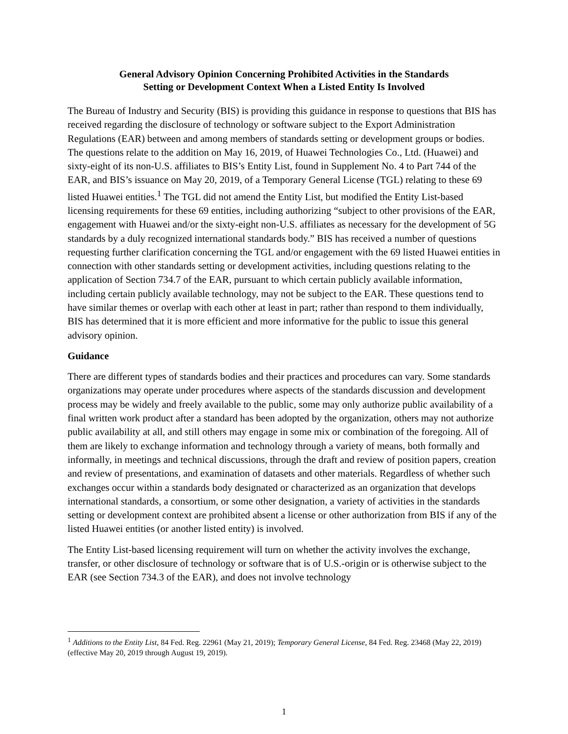General Advisory Opinion Concerning Prohibited Activities in the Standards
Setting or Development Context When a Listed Entity Is Involved
The Bureau of Industry and Security (BIS) is providing this guidance in response to questions that BIS has received regarding the disclosure of technology or software subject to the Export Administration Regulations (EAR) between and among members of standards setting or development groups or bodies. The questions relate to the addition on May 16, 2019, of Huawei Technologies Co., Ltd. (Huawei) and sixty-eight of its non-U.S. affiliates to BIS’s Entity List, found in Supplement No. 4 to Part 744 of the EAR, and BIS’s issuance on May 20, 2019, of a Temporary General License (TGL) relating to these 69 listed Huawei entities.<sup>1</sup> The TGL did not amend the Entity List, but modified the Entity List-based licensing requirements for these 69 entities, including authorizing “subject to other provisions of the EAR, engagement with Huawei and/or the sixty-eight non-U.S. affiliates as necessary for the development of 5G standards by a duly recognized international standards body.” BIS has received a number of questions requesting further clarification concerning the TGL and/or engagement with the 69 listed Huawei entities in connection with other standards setting or development activities, including questions relating to the application of Section 734.7 of the EAR, pursuant to which certain publicly available information, including certain publicly available technology, may not be subject to the EAR. These questions tend to have similar themes or overlap with each other at least in part; rather than respond to them individually, BIS has determined that it is more efficient and more informative for the public to issue this general advisory opinion.
Guidance
There are different types of standards bodies and their practices and procedures can vary. Some standards organizations may operate under procedures where aspects of the standards discussion and development process may be widely and freely available to the public, some may only authorize public availability of a final written work product after a standard has been adopted by the organization, others may not authorize public availability at all, and still others may engage in some mix or combination of the foregoing. All of them are likely to exchange information and technology through a variety of means, both formally and informally, in meetings and technical discussions, through the draft and review of position papers, creation and review of presentations, and examination of datasets and other materials. Regardless of whether such exchanges occur within a standards body designated or characterized as an organization that develops international standards, a consortium, or some other designation, a variety of activities in the standards setting or development context are prohibited absent a license or other authorization from BIS if any of the listed Huawei entities (or another listed entity) is involved.
The Entity List-based licensing requirement will turn on whether the activity involves the exchange, transfer, or other disclosure of technology or software that is of U.S.-origin or is otherwise subject to the EAR (see Section 734.3 of the EAR), and does not involve technology
<sup>1</sup> Additions to the Entity List, 84 Fed. Reg. 22961 (May 21, 2019); Temporary General License, 84 Fed. Reg. 23468 (May 22, 2019) (effective May 20, 2019 through August 19, 2019).
1